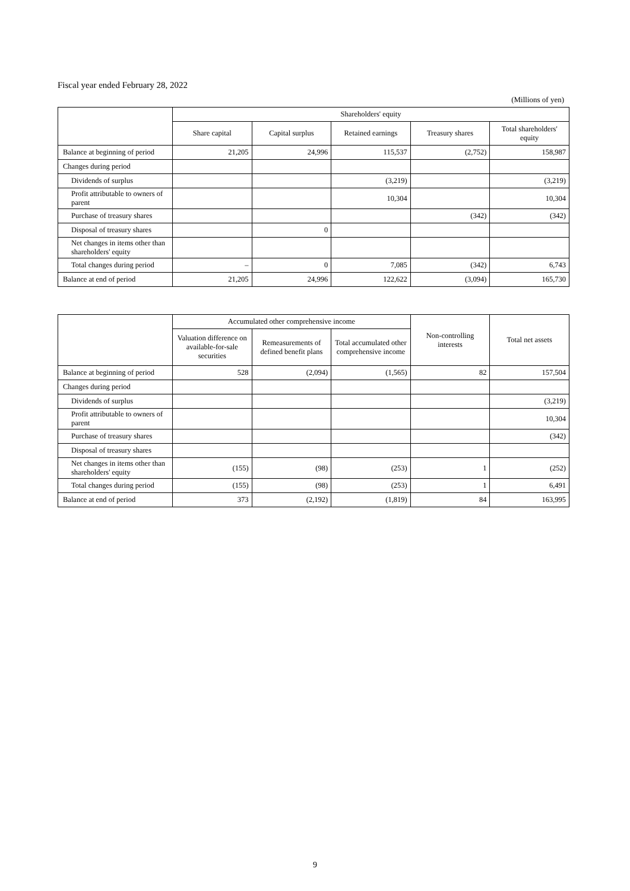Fiscal year ended February 28, 2022
(Millions of yen)
| | Shareholders' equity | | | | |
| --- | --- | --- | --- | --- | --- |
| | Share capital | Capital surplus | Retained earnings | Treasury shares | Total shareholders' equity |
| Balance at beginning of period | 21,205 | 24,996 | 115,537 | (2,752) | 158,987 |
| Changes during period | | | | | |
| Dividends of surplus | | | (3,219) | | (3,219) |
| Profit attributable to owners of parent | | | 10,304 | | 10,304 |
| Purchase of treasury shares | | | | (342) | (342) |
| Disposal of treasury shares | | 0 | | | |
| Net changes in items other than shareholders' equity | | | | | |
| Total changes during period | – | 0 | 7,085 | (342) | 6,743 |
| Balance at end of period | 21,205 | 24,996 | 122,622 | (3,094) | 165,730 |
| | Accumulated other comprehensive income | | | Non-controlling interests | Total net assets |
| --- | --- | --- | --- | --- | --- |
| | Valuation difference on available-for-sale securities | Remeasurements of defined benefit plans | Total accumulated other comprehensive income | | |
| Balance at beginning of period | 528 | (2,094) | (1,565) | 82 | 157,504 |
| Changes during period | | | | | |
| Dividends of surplus | | | | | (3,219) |
| Profit attributable to owners of parent | | | | | 10,304 |
| Purchase of treasury shares | | | | | (342) |
| Disposal of treasury shares | | | | | |
| Net changes in items other than shareholders' equity | (155) | (98) | (253) | 1 | (252) |
| Total changes during period | (155) | (98) | (253) | 1 | 6,491 |
| Balance at end of period | 373 | (2,192) | (1,819) | 84 | 163,995 |
9